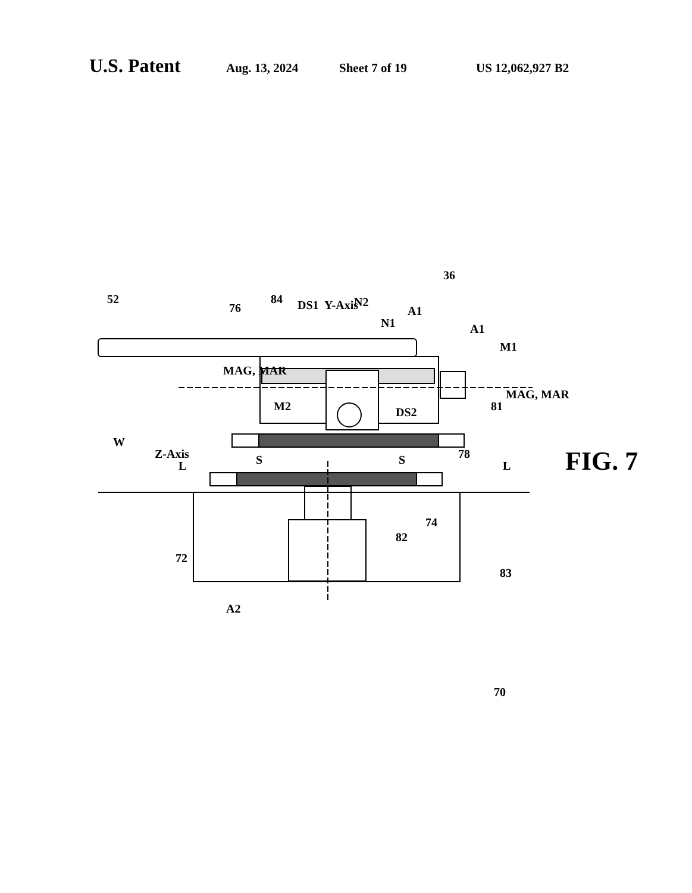U.S. Patent Aug. 13, 2024 Sheet 7 of 19 US 12,062,927 B2
52
76
84
DS1
Y-Axis
N2
N1
A1
36
A1
M1
MAG, MAR
MAG, MAR
Z-Axis
W
M2
DS2
81
L
L
S
S
78
74
82
72
83
A2
70
FIG. 7